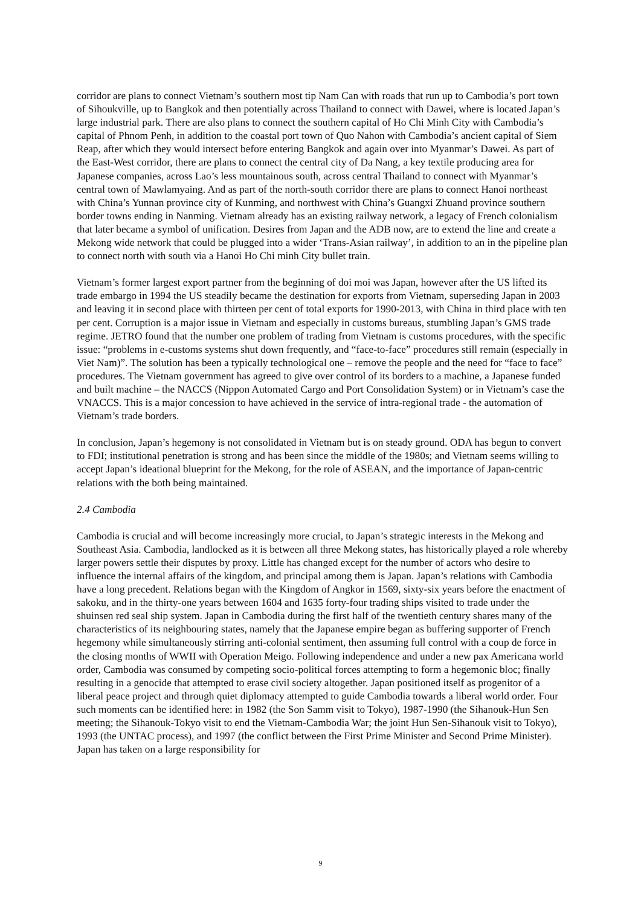corridor are plans to connect Vietnam’s southern most tip Nam Can with roads that run up to Cambodia’s port town of Sihoukville, up to Bangkok and then potentially across Thailand to connect with Dawei, where is located Japan’s large industrial park. There are also plans to connect the southern capital of Ho Chi Minh City with Cambodia’s capital of Phnom Penh, in addition to the coastal port town of Quo Nahon with Cambodia’s ancient capital of Siem Reap, after which they would intersect before entering Bangkok and again over into Myanmar’s Dawei. As part of the East-West corridor, there are plans to connect the central city of Da Nang, a key textile producing area for Japanese companies, across Lao’s less mountainous south, across central Thailand to connect with Myanmar’s central town of Mawlamyaing. And as part of the north-south corridor there are plans to connect Hanoi northeast with China’s Yunnan province city of Kunming, and northwest with China’s Guangxi Zhuand province southern border towns ending in Nanming. Vietnam already has an existing railway network, a legacy of French colonialism that later became a symbol of unification. Desires from Japan and the ADB now, are to extend the line and create a Mekong wide network that could be plugged into a wider ‘Trans-Asian railway’, in addition to an in the pipeline plan to connect north with south via a Hanoi Ho Chi minh City bullet train.
Vietnam’s former largest export partner from the beginning of doi moi was Japan, however after the US lifted its trade embargo in 1994 the US steadily became the destination for exports from Vietnam, superseding Japan in 2003 and leaving it in second place with thirteen per cent of total exports for 1990-2013, with China in third place with ten per cent. Corruption is a major issue in Vietnam and especially in customs bureaus, stumbling Japan’s GMS trade regime. JETRO found that the number one problem of trading from Vietnam is customs procedures, with the specific issue: “problems in e-customs systems shut down frequently, and “face-to-face” procedures still remain (especially in Viet Nam)”. The solution has been a typically technological one – remove the people and the need for “face to face” procedures. The Vietnam government has agreed to give over control of its borders to a machine, a Japanese funded and built machine – the NACCS (Nippon Automated Cargo and Port Consolidation System) or in Vietnam’s case the VNACCS. This is a major concession to have achieved in the service of intra-regional trade - the automation of Vietnam’s trade borders.
In conclusion, Japan’s hegemony is not consolidated in Vietnam but is on steady ground. ODA has begun to convert to FDI; institutional penetration is strong and has been since the middle of the 1980s; and Vietnam seems willing to accept Japan’s ideational blueprint for the Mekong, for the role of ASEAN, and the importance of Japan-centric relations with the both being maintained.
2.4 Cambodia
Cambodia is crucial and will become increasingly more crucial, to Japan’s strategic interests in the Mekong and Southeast Asia. Cambodia, landlocked as it is between all three Mekong states, has historically played a role whereby larger powers settle their disputes by proxy. Little has changed except for the number of actors who desire to influence the internal affairs of the kingdom, and principal among them is Japan. Japan’s relations with Cambodia have a long precedent. Relations began with the Kingdom of Angkor in 1569, sixty-six years before the enactment of sakoku, and in the thirty-one years between 1604 and 1635 forty-four trading ships visited to trade under the shuinsen red seal ship system. Japan in Cambodia during the first half of the twentieth century shares many of the characteristics of its neighbouring states, namely that the Japanese empire began as buffering supporter of French hegemony while simultaneously stirring anti-colonial sentiment, then assuming full control with a coup de force in the closing months of WWII with Operation Meigo. Following independence and under a new pax Americana world order, Cambodia was consumed by competing socio-political forces attempting to form a hegemonic bloc; finally resulting in a genocide that attempted to erase civil society altogether. Japan positioned itself as progenitor of a liberal peace project and through quiet diplomacy attempted to guide Cambodia towards a liberal world order. Four such moments can be identified here: in 1982 (the Son Samm visit to Tokyo), 1987-1990 (the Sihanouk-Hun Sen meeting; the Sihanouk-Tokyo visit to end the Vietnam-Cambodia War; the joint Hun Sen-Sihanouk visit to Tokyo), 1993 (the UNTAC process), and 1997 (the conflict between the First Prime Minister and Second Prime Minister). Japan has taken on a large responsibility for
9